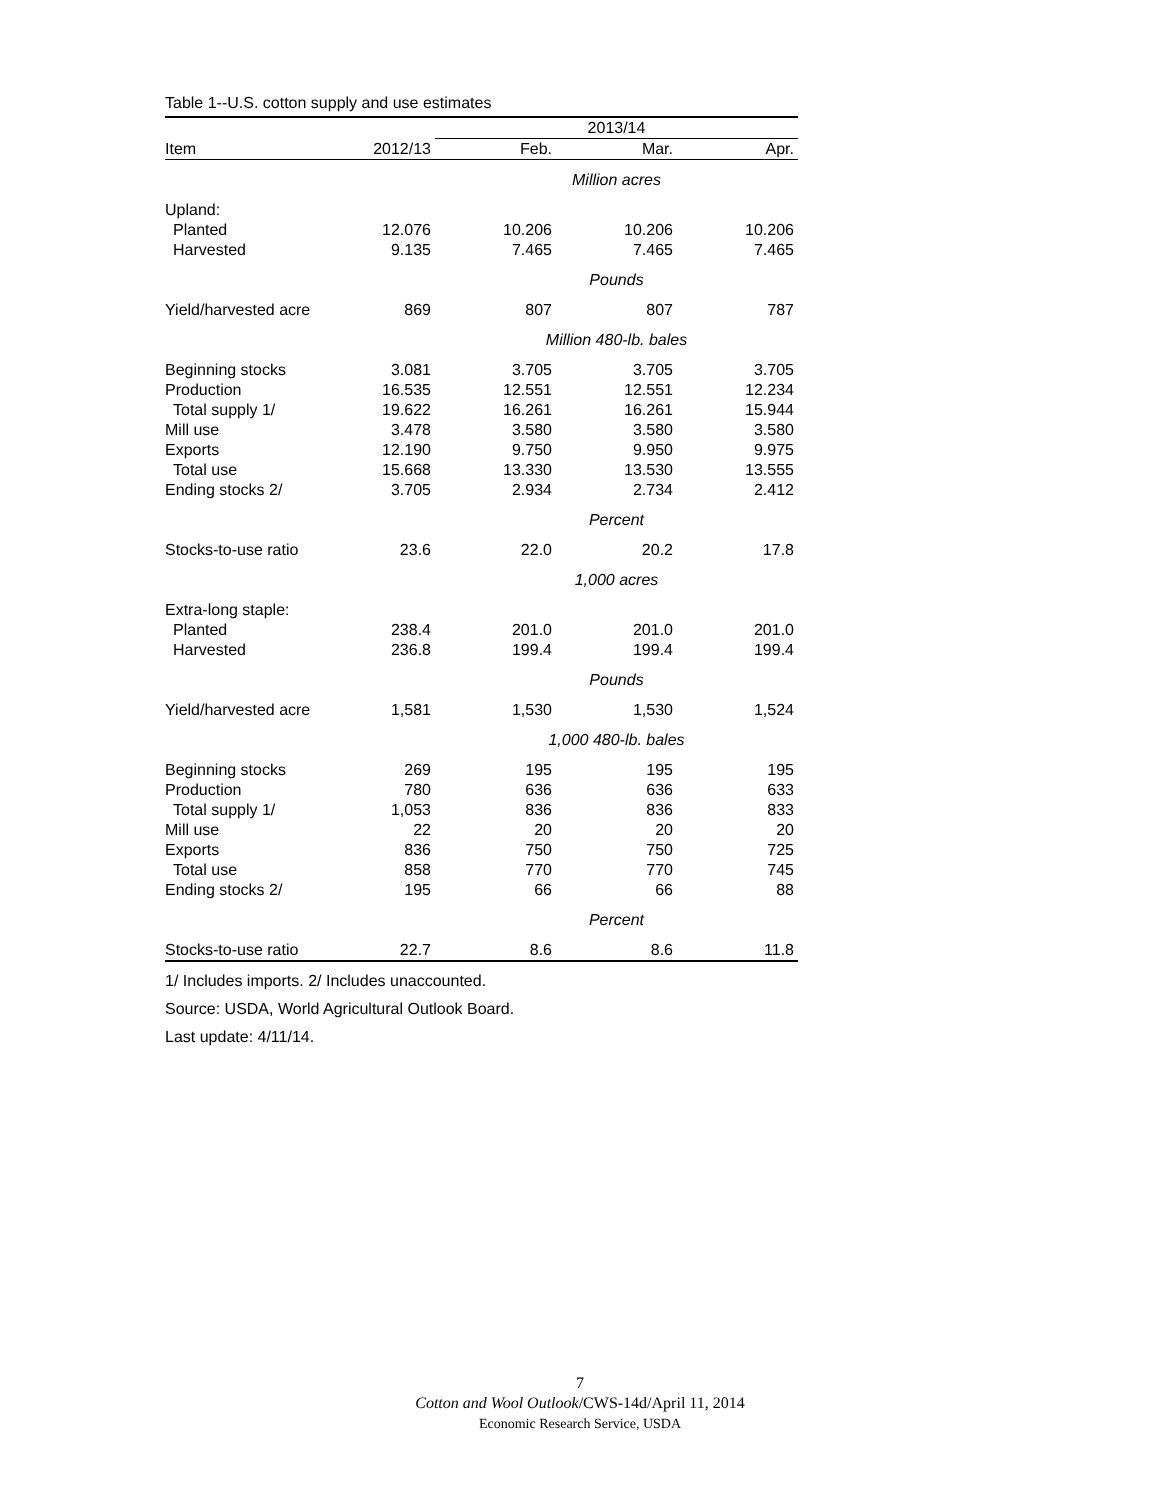Table 1--U.S. cotton supply and use estimates
| | | 2013/14 | | |
| Item | 2012/13 | Feb. | Mar. | Apr. |
| | | Million acres | | |
| Upland: | | | | |
| Planted | 12.076 | 10.206 | 10.206 | 10.206 |
| Harvested | 9.135 | 7.465 | 7.465 | 7.465 |
| | | Pounds | | |
| Yield/harvested acre | 869 | 807 | 807 | 787 |
| | | Million 480-lb. bales | | |
| Beginning stocks | 3.081 | 3.705 | 3.705 | 3.705 |
| Production | 16.535 | 12.551 | 12.551 | 12.234 |
| Total supply 1/ | 19.622 | 16.261 | 16.261 | 15.944 |
| Mill use | 3.478 | 3.580 | 3.580 | 3.580 |
| Exports | 12.190 | 9.750 | 9.950 | 9.975 |
| Total use | 15.668 | 13.330 | 13.530 | 13.555 |
| Ending stocks 2/ | 3.705 | 2.934 | 2.734 | 2.412 |
| | | Percent | | |
| Stocks-to-use ratio | 23.6 | 22.0 | 20.2 | 17.8 |
| | | 1,000 acres | | |
| Extra-long staple: | | | | |
| Planted | 238.4 | 201.0 | 201.0 | 201.0 |
| Harvested | 236.8 | 199.4 | 199.4 | 199.4 |
| | | Pounds | | |
| Yield/harvested acre | 1,581 | 1,530 | 1,530 | 1,524 |
| | | 1,000 480-lb. bales | | |
| Beginning stocks | 269 | 195 | 195 | 195 |
| Production | 780 | 636 | 636 | 633 |
| Total supply 1/ | 1,053 | 836 | 836 | 833 |
| Mill use | 22 | 20 | 20 | 20 |
| Exports | 836 | 750 | 750 | 725 |
| Total use | 858 | 770 | 770 | 745 |
| Ending stocks 2/ | 195 | 66 | 66 | 88 |
| | | Percent | | |
| Stocks-to-use ratio | 22.7 | 8.6 | 8.6 | 11.8 |
1/ Includes imports. 2/ Includes unaccounted.
Source: USDA, World Agricultural Outlook Board.
Last update: 4/11/14.
7
Cotton and Wool Outlook/CWS-14d/April 11, 2014
Economic Research Service, USDA